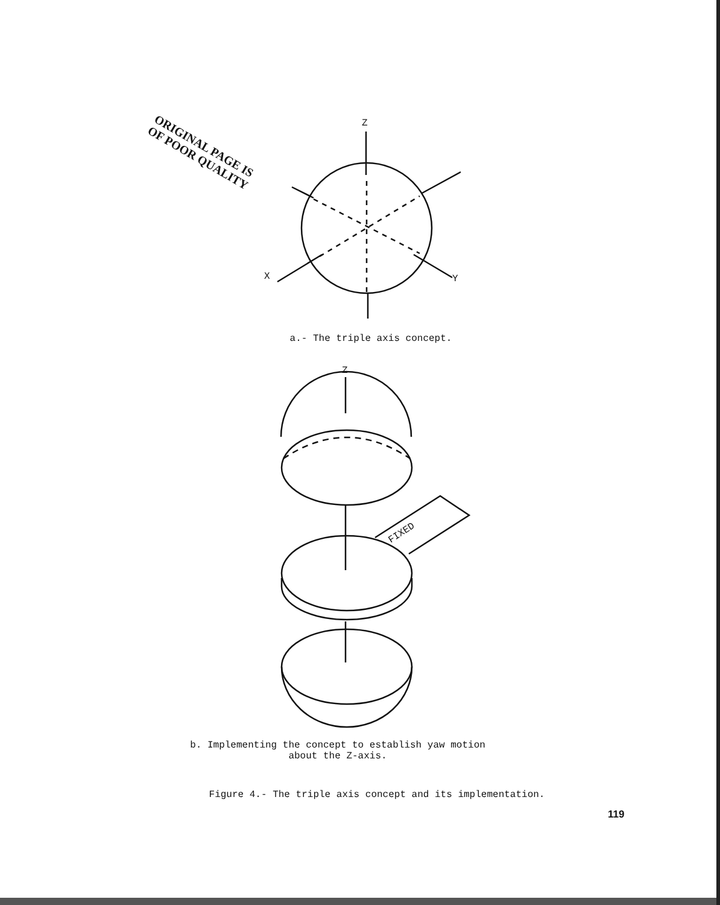Z
X
Y
FIXED
Z
ORIGINAL PAGE IS
OF POOR QUALITY
a.- The triple axis concept.
b. Implementing the concept to establish yaw motion
about the Z-axis.
Figure 4.- The triple axis concept and its implementation.
119